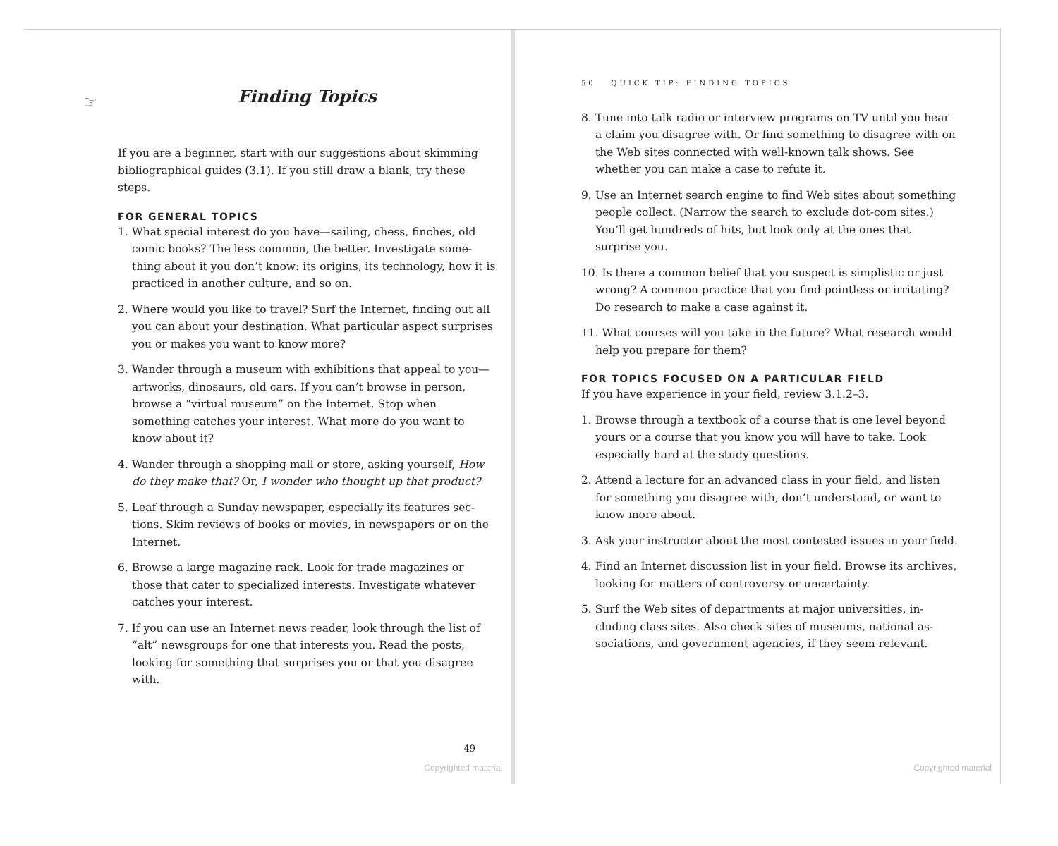☞
Finding Topics
If you are a beginner, start with our suggestions about skimming bibliographical guides (3.1). If you still draw a blank, try these steps.
FOR GENERAL TOPICS
1. What special interest do you have—sailing, chess, finches, old comic books? The less common, the better. Investigate some­thing about it you don’t know: its origins, its technology, how it is practiced in another culture, and so on.
2. Where would you like to travel? Surf the Internet, finding out all you can about your destination. What particular aspect sur­prises you or makes you want to know more?
3. Wander through a museum with exhibitions that appeal to you—artworks, dinosaurs, old cars. If you can’t browse in per­son, browse a “virtual museum” on the Internet. Stop when something catches your interest. What more do you want to know about it?
4. Wander through a shopping mall or store, asking yourself, How do they make that? Or, I wonder who thought up that product?
5. Leaf through a Sunday newspaper, especially its features sec­tions. Skim reviews of books or movies, in newspapers or on the Internet.
6. Browse a large magazine rack. Look for trade magazines or those that cater to specialized interests. Investigate whatever catches your interest.
7. If you can use an Internet news reader, look through the list of “alt” newsgroups for one that interests you. Read the posts, looking for something that surprises you or that you disagree with.
49
Copyrighted material
50 QUICK TIP: FINDING TOPICS
8. Tune into talk radio or interview programs on TV until you hear a claim you disagree with. Or find something to disagree with on the Web sites connected with well-known talk shows. See whether you can make a case to refute it.
9. Use an Internet search engine to find Web sites about some­thing people collect. (Narrow the search to exclude dot-com sites.) You’ll get hundreds of hits, but look only at the ones that surprise you.
10. Is there a common belief that you suspect is simplistic or just wrong? A common practice that you find pointless or irritat­ing? Do research to make a case against it.
11. What courses will you take in the future? What research would help you prepare for them?
FOR TOPICS FOCUSED ON A PARTICULAR FIELD
If you have experience in your field, review 3.1.2–3.
1. Browse through a textbook of a course that is one level beyond yours or a course that you know you will have to take. Look especially hard at the study questions.
2. Attend a lecture for an advanced class in your field, and listen for something you disagree with, don’t understand, or want to know more about.
3. Ask your instructor about the most contested issues in your field.
4. Find an Internet discussion list in your field. Browse its ar­chives, looking for matters of controversy or uncertainty.
5. Surf the Web sites of departments at major universities, in­cluding class sites. Also check sites of museums, national as­sociations, and government agencies, if they seem relevant.
Copyrighted material